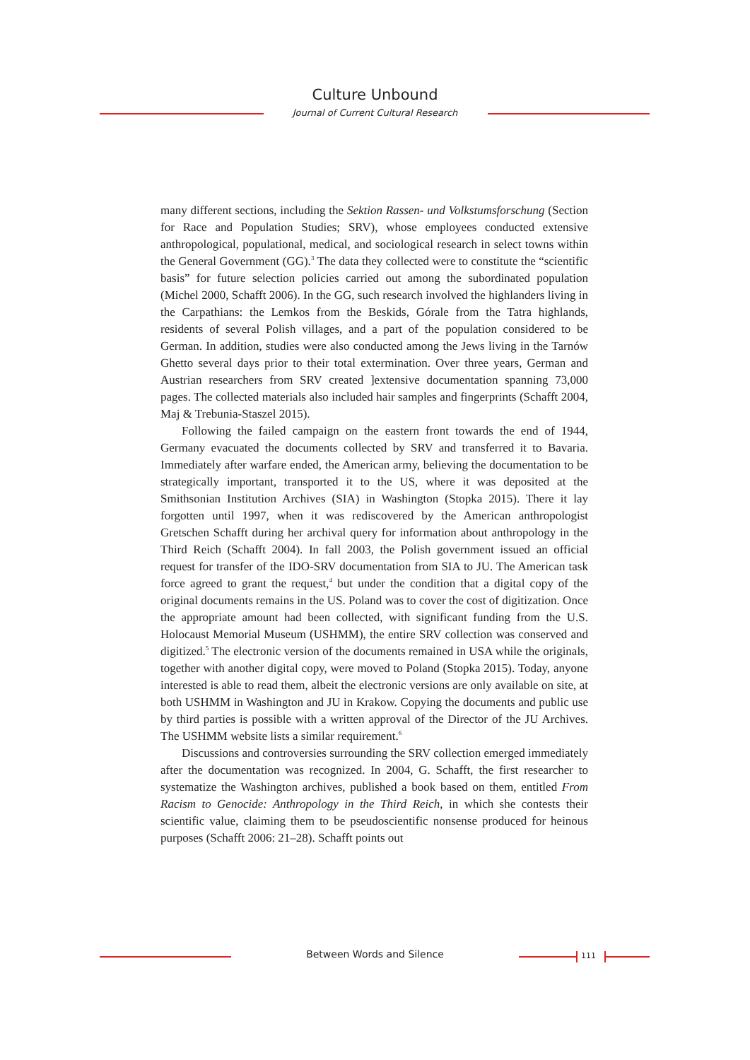Culture Unbound
Journal of Current Cultural Research
many different sections, including the Sektion Rassen- und Volkstumsforschung (Section for Race and Population Studies; SRV), whose employees conducted extensive anthropological, populational, medical, and sociological research in select towns within the General Government (GG).<sup>3</sup> The data they collected were to constitute the “scientific basis” for future selection policies carried out among the subordinated population (Michel 2000, Schafft 2006). In the GG, such research involved the highlanders living in the Carpathians: the Lemkos from the Beskids, Górale from the Tatra highlands, residents of several Polish villages, and a part of the population considered to be German. In addition, studies were also conducted among the Jews living in the Tarnów Ghetto several days prior to their total extermination. Over three years, German and Austrian researchers from SRV created ]extensive documentation spanning 73,000 pages. The collected materials also included hair samples and fingerprints (Schafft 2004, Maj & Trebunia-Staszel 2015).
Following the failed campaign on the eastern front towards the end of 1944, Germany evacuated the documents collected by SRV and transferred it to Bavaria. Immediately after warfare ended, the American army, believing the documentation to be strategically important, transported it to the US, where it was deposited at the Smithsonian Institution Archives (SIA) in Washington (Stopka 2015). There it lay forgotten until 1997, when it was rediscovered by the American anthropologist Gretschen Schafft during her archival query for information about anthropology in the Third Reich (Schafft 2004). In fall 2003, the Polish government issued an official request for transfer of the IDO-SRV documentation from SIA to JU. The American task force agreed to grant the request,<sup>4</sup> but under the condition that a digital copy of the original documents remains in the US. Poland was to cover the cost of digitization. Once the appropriate amount had been collected, with significant funding from the U.S. Holocaust Memorial Museum (USHMM), the entire SRV collection was conserved and digitized.<sup>5</sup> The electronic version of the documents remained in USA while the originals, together with another digital copy, were moved to Poland (Stopka 2015). Today, anyone interested is able to read them, albeit the electronic versions are only available on site, at both USHMM in Washington and JU in Krakow. Copying the documents and public use by third parties is possible with a written approval of the Director of the JU Archives. The USHMM website lists a similar requirement.<sup>6</sup>
Discussions and controversies surrounding the SRV collection emerged immediately after the documentation was recognized. In 2004, G. Schafft, the first researcher to systematize the Washington archives, published a book based on them, entitled From Racism to Genocide: Anthropology in the Third Reich, in which she contests their scientific value, claiming them to be pseudoscientific nonsense produced for heinous purposes (Schafft 2006: 21–28). Schafft points out
Between Words and Silence 111